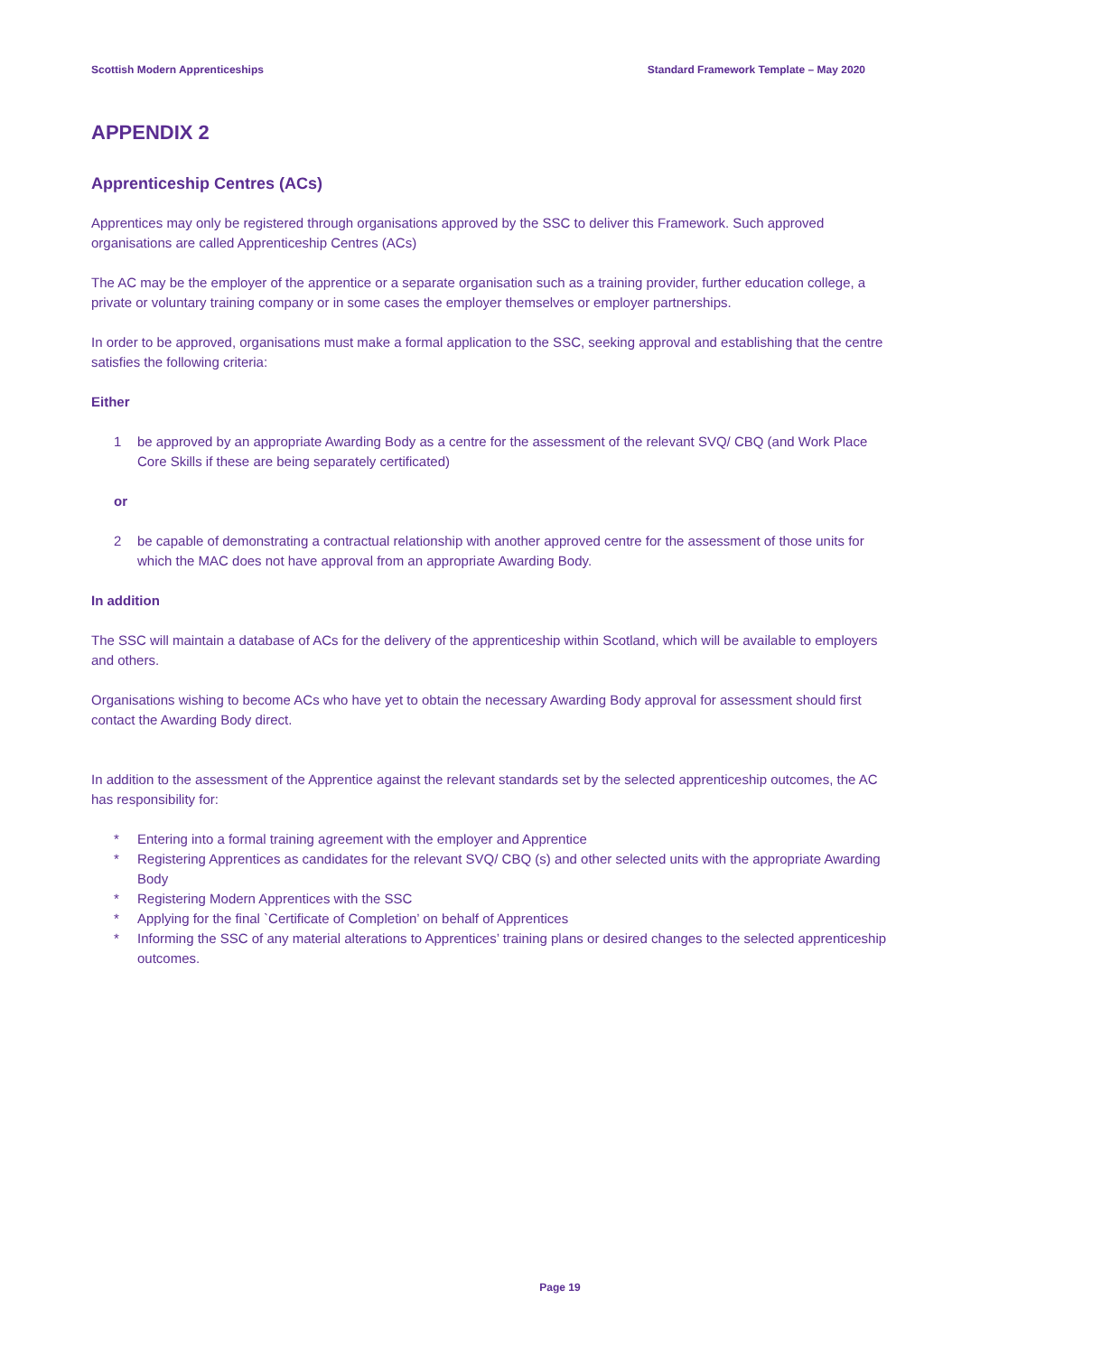Scottish Modern Apprenticeships Standard Framework Template – May 2020
APPENDIX 2
Apprenticeship Centres (ACs)
Apprentices may only be registered through organisations approved by the SSC to deliver this Framework. Such approved organisations are called Apprenticeship Centres (ACs)
The AC may be the employer of the apprentice or a separate organisation such as a training provider, further education college, a private or voluntary training company or in some cases the employer themselves or employer partnerships.
In order to be approved, organisations must make a formal application to the SSC, seeking approval and establishing that the centre satisfies the following criteria:
Either
1 be approved by an appropriate Awarding Body as a centre for the assessment of the relevant SVQ/ CBQ (and Work Place Core Skills if these are being separately certificated)
or
2 be capable of demonstrating a contractual relationship with another approved centre for the assessment of those units for which the MAC does not have approval from an appropriate Awarding Body.
In addition
The SSC will maintain a database of ACs for the delivery of the apprenticeship within Scotland, which will be available to employers and others.
Organisations wishing to become ACs who have yet to obtain the necessary Awarding Body approval for assessment should first contact the Awarding Body direct.
In addition to the assessment of the Apprentice against the relevant standards set by the selected apprenticeship outcomes, the AC has responsibility for:
* Entering into a formal training agreement with the employer and Apprentice
* Registering Apprentices as candidates for the relevant SVQ/ CBQ (s) and other selected units with the appropriate Awarding Body
* Registering Modern Apprentices with the SSC
* Applying for the final `Certificate of Completion’ on behalf of Apprentices
* Informing the SSC of any material alterations to Apprentices’ training plans or desired changes to the selected apprenticeship outcomes.
Page 19